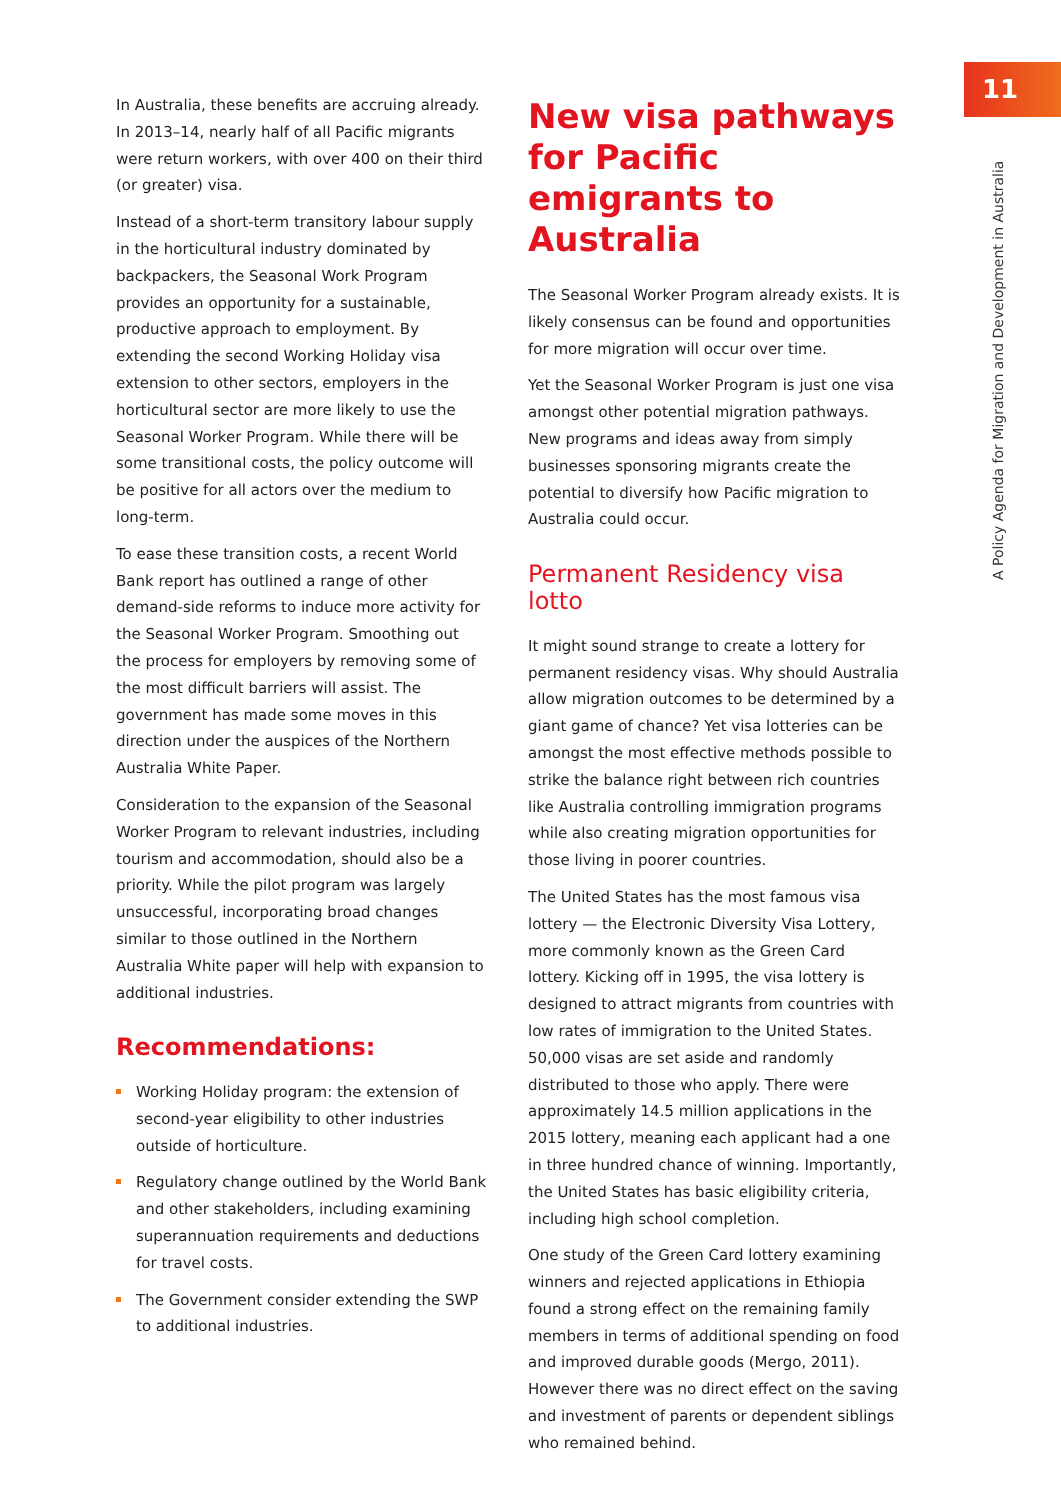11
A Policy Agenda for Migration and Development in Australia
In Australia, these benefits are accruing already. In 2013–14, nearly half of all Pacific migrants were return workers, with over 400 on their third (or greater) visa.
Instead of a short-term transitory labour supply in the horticultural industry dominated by backpackers, the Seasonal Work Program provides an opportunity for a sustainable, productive approach to employment. By extending the second Working Holiday visa extension to other sectors, employers in the horticultural sector are more likely to use the Seasonal Worker Program. While there will be some transitional costs, the policy outcome will be positive for all actors over the medium to long-term.
To ease these transition costs, a recent World Bank report has outlined a range of other demand-side reforms to induce more activity for the Seasonal Worker Program. Smoothing out the process for employers by removing some of the most difficult barriers will assist. The government has made some moves in this direction under the auspices of the Northern Australia White Paper.
Consideration to the expansion of the Seasonal Worker Program to relevant industries, including tourism and accommodation, should also be a priority. While the pilot program was largely unsuccessful, incorporating broad changes similar to those outlined in the Northern Australia White paper will help with expansion to additional industries.
Recommendations:
Working Holiday program: the extension of second-year eligibility to other industries outside of horticulture.
Regulatory change outlined by the World Bank and other stakeholders, including examining superannuation requirements and deductions for travel costs.
The Government consider extending the SWP to additional industries.
New visa pathways for Pacific emigrants to Australia
The Seasonal Worker Program already exists. It is likely consensus can be found and opportunities for more migration will occur over time.
Yet the Seasonal Worker Program is just one visa amongst other potential migration pathways. New programs and ideas away from simply businesses sponsoring migrants create the potential to diversify how Pacific migration to Australia could occur.
Permanent Residency visa lotto
It might sound strange to create a lottery for permanent residency visas. Why should Australia allow migration outcomes to be determined by a giant game of chance? Yet visa lotteries can be amongst the most effective methods possible to strike the balance right between rich countries like Australia controlling immigration programs while also creating migration opportunities for those living in poorer countries.
The United States has the most famous visa lottery — the Electronic Diversity Visa Lottery, more commonly known as the Green Card lottery. Kicking off in 1995, the visa lottery is designed to attract migrants from countries with low rates of immigration to the United States. 50,000 visas are set aside and randomly distributed to those who apply. There were approximately 14.5 million applications in the 2015 lottery, meaning each applicant had a one in three hundred chance of winning. Importantly, the United States has basic eligibility criteria, including high school completion.
One study of the Green Card lottery examining winners and rejected applications in Ethiopia found a strong effect on the remaining family members in terms of additional spending on food and improved durable goods (Mergo, 2011). However there was no direct effect on the saving and investment of parents or dependent siblings who remained behind.